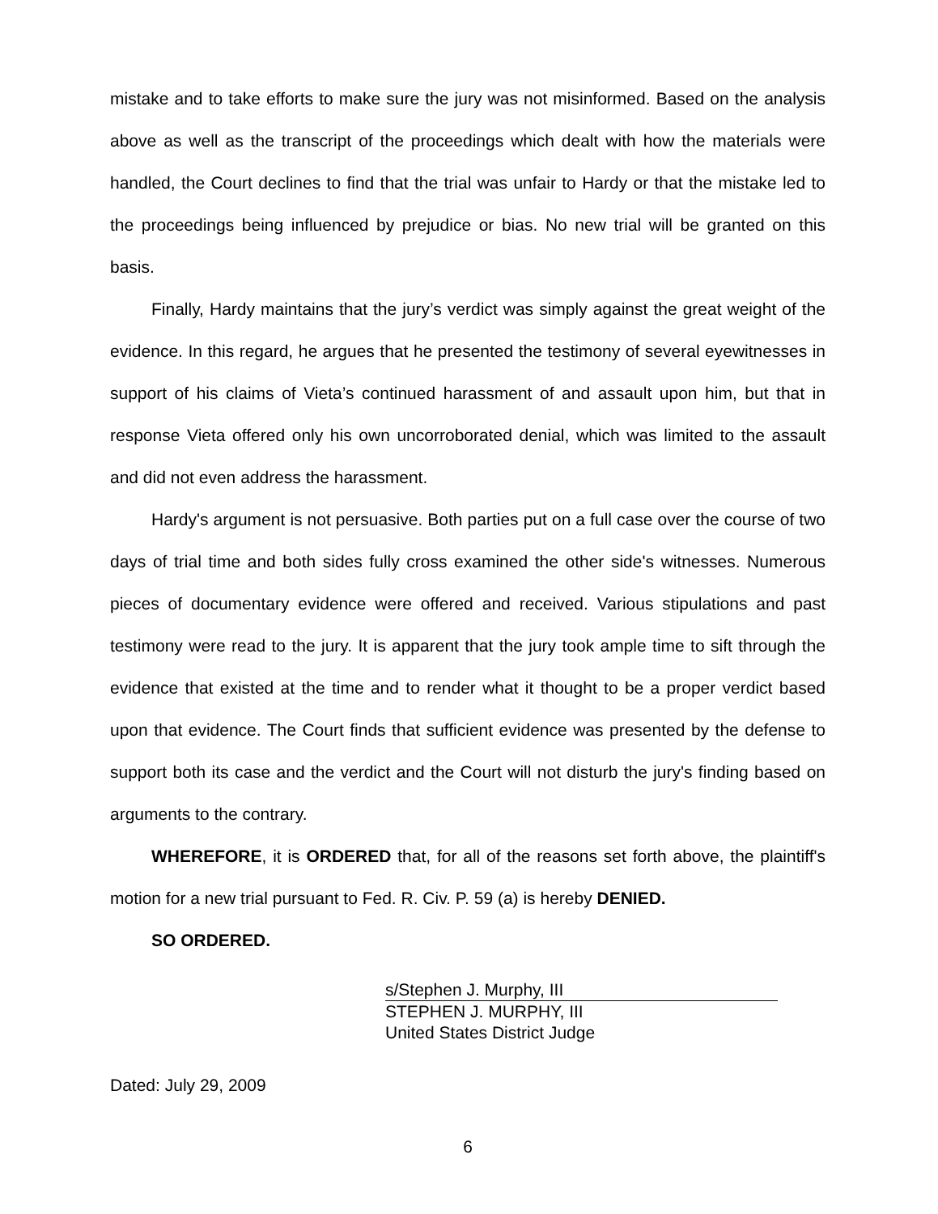mistake and to take efforts to make sure the jury was not misinformed. Based on the analysis above as well as the transcript of the proceedings which dealt with how the materials were handled, the Court declines to find that the trial was unfair to Hardy or that the mistake led to the proceedings being influenced by prejudice or bias. No new trial will be granted on this basis.
Finally, Hardy maintains that the jury’s verdict was simply against the great weight of the evidence. In this regard, he argues that he presented the testimony of several eyewitnesses in support of his claims of Vieta’s continued harassment of and assault upon him, but that in response Vieta offered only his own uncorroborated denial, which was limited to the assault and did not even address the harassment.
Hardy's argument is not persuasive. Both parties put on a full case over the course of two days of trial time and both sides fully cross examined the other side's witnesses. Numerous pieces of documentary evidence were offered and received. Various stipulations and past testimony were read to the jury. It is apparent that the jury took ample time to sift through the evidence that existed at the time and to render what it thought to be a proper verdict based upon that evidence. The Court finds that sufficient evidence was presented by the defense to support both its case and the verdict and the Court will not disturb the jury's finding based on arguments to the contrary.
WHEREFORE, it is ORDERED that, for all of the reasons set forth above, the plaintiff's motion for a new trial pursuant to Fed. R. Civ. P. 59 (a) is hereby DENIED.
SO ORDERED.
s/Stephen J. Murphy, III
STEPHEN J. MURPHY, III
United States District Judge
Dated: July 29, 2009
6